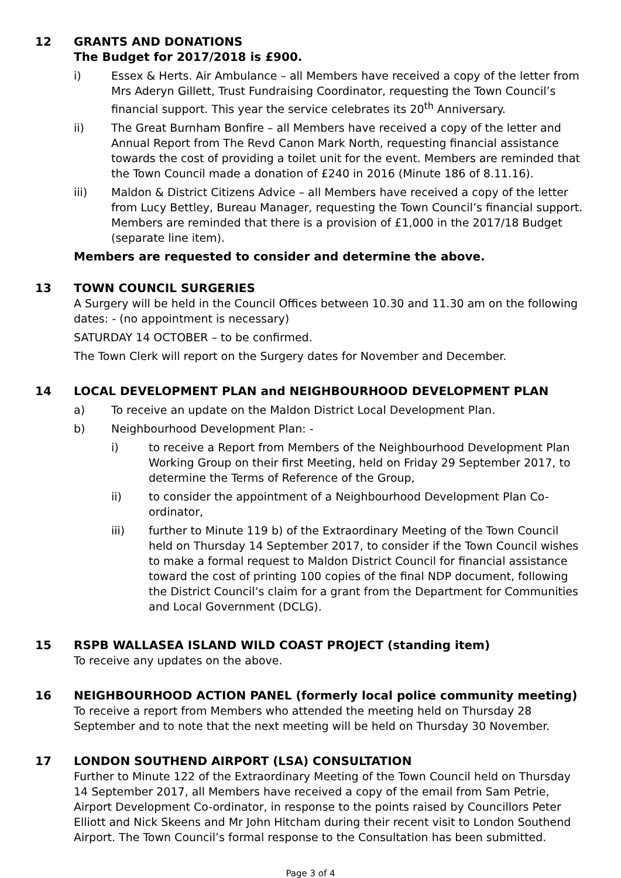12 GRANTS AND DONATIONS
The Budget for 2017/2018 is £900.
i) Essex & Herts. Air Ambulance – all Members have received a copy of the letter from Mrs Aderyn Gillett, Trust Fundraising Coordinator, requesting the Town Council’s financial support. This year the service celebrates its 20<sup>th</sup> Anniversary.
ii) The Great Burnham Bonfire – all Members have received a copy of the letter and Annual Report from The Revd Canon Mark North, requesting financial assistance towards the cost of providing a toilet unit for the event. Members are reminded that the Town Council made a donation of £240 in 2016 (Minute 186 of 8.11.16).
iii) Maldon & District Citizens Advice – all Members have received a copy of the letter from Lucy Bettley, Bureau Manager, requesting the Town Council’s financial support. Members are reminded that there is a provision of £1,000 in the 2017/18 Budget (separate line item).
Members are requested to consider and determine the above.
13 TOWN COUNCIL SURGERIES
A Surgery will be held in the Council Offices between 10.30 and 11.30 am on the following dates: - (no appointment is necessary)
SATURDAY 14 OCTOBER – to be confirmed.
The Town Clerk will report on the Surgery dates for November and December.
14 LOCAL DEVELOPMENT PLAN and NEIGHBOURHOOD DEVELOPMENT PLAN
a) To receive an update on the Maldon District Local Development Plan.
b) Neighbourhood Development Plan: -
i) to receive a Report from Members of the Neighbourhood Development Plan Working Group on their first Meeting, held on Friday 29 September 2017, to determine the Terms of Reference of the Group,
ii) to consider the appointment of a Neighbourhood Development Plan Co-ordinator,
iii) further to Minute 119 b) of the Extraordinary Meeting of the Town Council held on Thursday 14 September 2017, to consider if the Town Council wishes to make a formal request to Maldon District Council for financial assistance toward the cost of printing 100 copies of the final NDP document, following the District Council’s claim for a grant from the Department for Communities and Local Government (DCLG).
15 RSPB WALLASEA ISLAND WILD COAST PROJECT (standing item)
To receive any updates on the above.
16 NEIGHBOURHOOD ACTION PANEL (formerly local police community meeting)
To receive a report from Members who attended the meeting held on Thursday 28 September and to note that the next meeting will be held on Thursday 30 November.
17 LONDON SOUTHEND AIRPORT (LSA) CONSULTATION
Further to Minute 122 of the Extraordinary Meeting of the Town Council held on Thursday 14 September 2017, all Members have received a copy of the email from Sam Petrie, Airport Development Co-ordinator, in response to the points raised by Councillors Peter Elliott and Nick Skeens and Mr John Hitcham during their recent visit to London Southend Airport. The Town Council’s formal response to the Consultation has been submitted.
Page 3 of 4